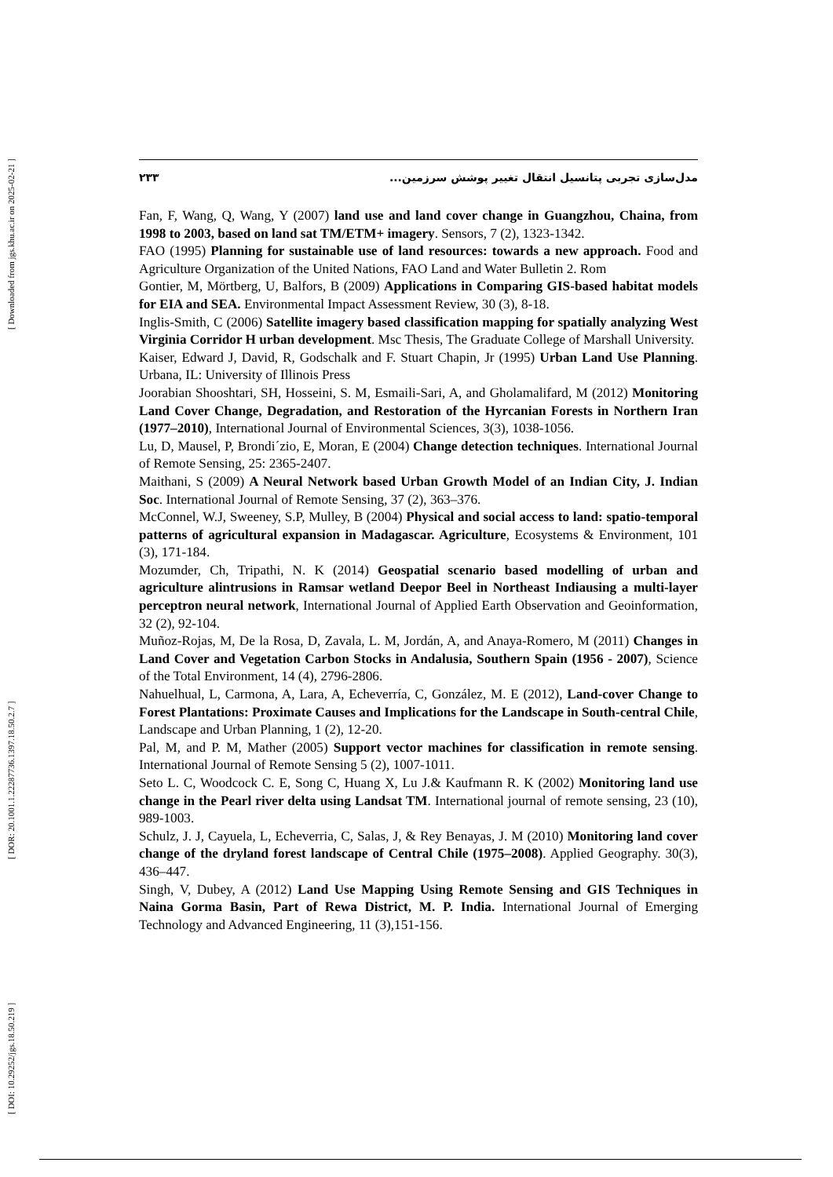[ Downloaded from jgs.khu.ac.ir on 2025-02-21 ]
[ DOR: 20.1001.1.22287736.1397.18.50.2.7 ]
[ DOI: 10.29252/jgs.18.50.219 ]
۲۳۳ مدل‌سازی تجربی پتانسیل انتقال تغییر پوشش سرزمین...
Fan, F, Wang, Q, Wang, Y (2007) land use and land cover change in Guangzhou, Chaina, from 1998 to 2003, based on land sat TM/ETM+ imagery. Sensors, 7 (2), 1323-1342.
FAO (1995) Planning for sustainable use of land resources: towards a new approach. Food and Agriculture Organization of the United Nations, FAO Land and Water Bulletin 2. Rom
Gontier, M, Mörtberg, U, Balfors, B (2009) Applications in Comparing GIS-based habitat models for EIA and SEA. Environmental Impact Assessment Review, 30 (3), 8-18.
Inglis-Smith, C (2006) Satellite imagery based classification mapping for spatially analyzing West Virginia Corridor H urban development. Msc Thesis, The Graduate College of Marshall University.
Kaiser, Edward J, David, R, Godschalk and F. Stuart Chapin, Jr (1995) Urban Land Use Planning. Urbana, IL: University of Illinois Press
Joorabian Shooshtari, SH, Hosseini, S. M, Esmaili-Sari, A, and Gholamalifard, M (2012) Monitoring Land Cover Change, Degradation, and Restoration of the Hyrcanian Forests in Northern Iran (1977–2010), International Journal of Environmental Sciences, 3(3), 1038-1056.
Lu, D, Mausel, P, Brondi´zio, E, Moran, E (2004) Change detection techniques. International Journal of Remote Sensing, 25: 2365-2407.
Maithani, S (2009) A Neural Network based Urban Growth Model of an Indian City, J. Indian Soc. International Journal of Remote Sensing, 37 (2), 363–376.
McConnel, W.J, Sweeney, S.P, Mulley, B (2004) Physical and social access to land: spatio-temporal patterns of agricultural expansion in Madagascar. Agriculture, Ecosystems & Environment, 101 (3), 171-184.
Mozumder, Ch, Tripathi, N. K (2014) Geospatial scenario based modelling of urban and agriculture alintrusions in Ramsar wetland Deepor Beel in Northeast Indiausing a multi-layer perceptron neural network, International Journal of Applied Earth Observation and Geoinformation, 32 (2), 92-104.
Muñoz-Rojas, M, De la Rosa, D, Zavala, L. M, Jordán, A, and Anaya-Romero, M (2011) Changes in Land Cover and Vegetation Carbon Stocks in Andalusia, Southern Spain (1956 - 2007), Science of the Total Environment, 14 (4), 2796-2806.
Nahuelhual, L, Carmona, A, Lara, A, Echeverría, C, González, M. E (2012), Land-cover Change to Forest Plantations: Proximate Causes and Implications for the Landscape in South-central Chile, Landscape and Urban Planning, 1 (2), 12-20.
Pal, M, and P. M, Mather (2005) Support vector machines for classification in remote sensing. International Journal of Remote Sensing 5 (2), 1007-1011.
Seto L. C, Woodcock C. E, Song C, Huang X, Lu J.& Kaufmann R. K (2002) Monitoring land use change in the Pearl river delta using Landsat TM. International journal of remote sensing, 23 (10), 989-1003.
Schulz, J. J, Cayuela, L, Echeverria, C, Salas, J, & Rey Benayas, J. M (2010) Monitoring land cover change of the dryland forest landscape of Central Chile (1975–2008). Applied Geography. 30(3), 436–447.
Singh, V, Dubey, A (2012) Land Use Mapping Using Remote Sensing and GIS Techniques in Naina Gorma Basin, Part of Rewa District, M. P. India. International Journal of Emerging Technology and Advanced Engineering, 11 (3),151-156.